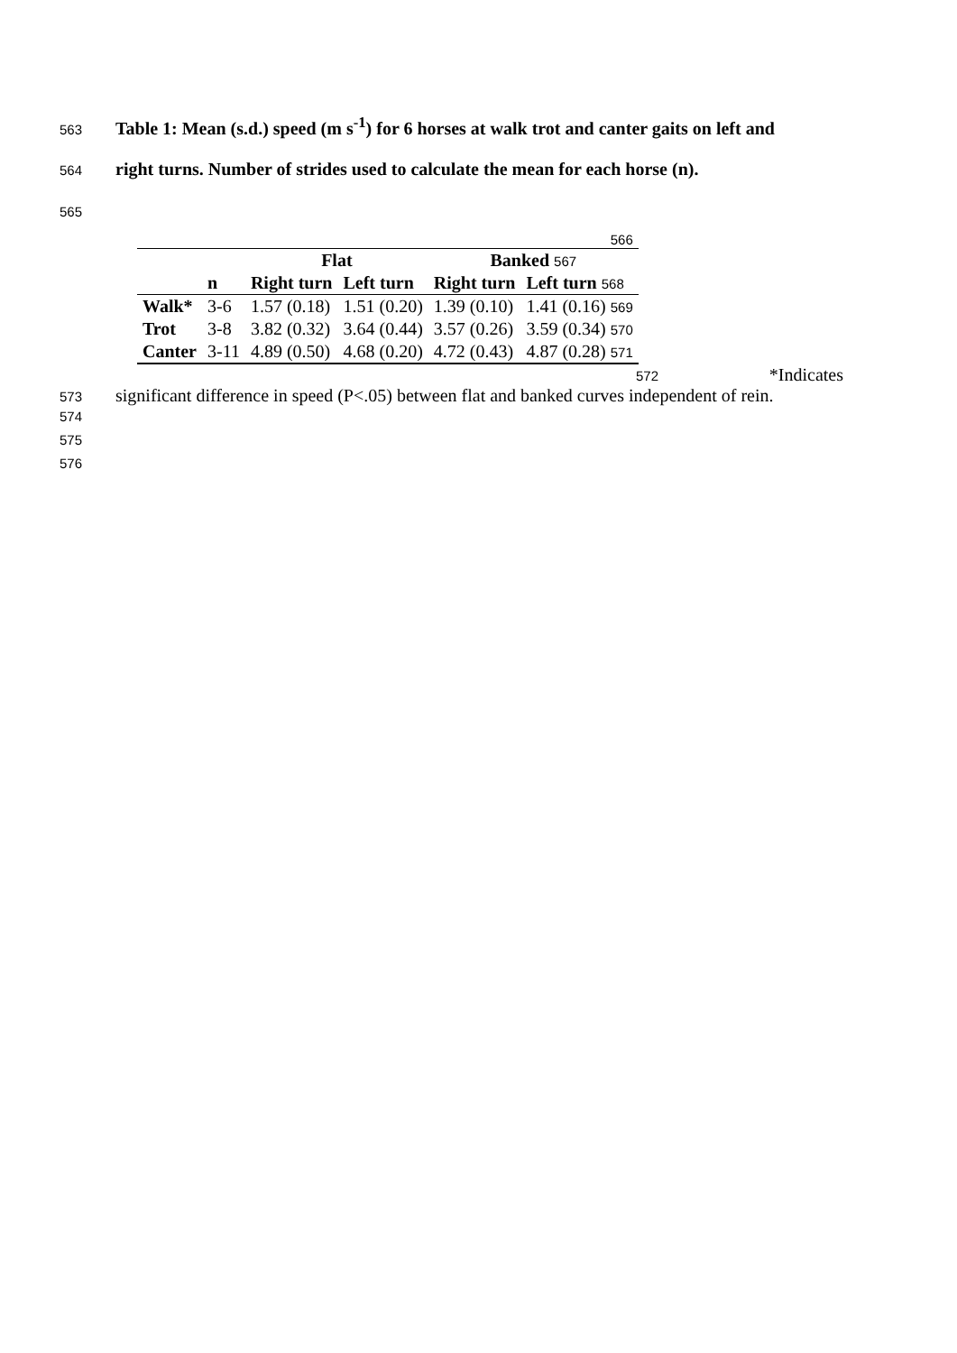563 Table 1: Mean (s.d.) speed (m s<sup>-1</sup>) for 6 horses at walk trot and canter gaits on left and
564 right turns. Number of strides used to calculate the mean for each horse (n).
565
| 566 | | | | | |
| | | Flat | | Banked 567 | |
| | n | Right turn | Left turn | Right turn | Left turn 568 |
| Walk* | 3-6 | 1.57 (0.18) | 1.51 (0.20) | 1.39 (0.10) | 1.41 (0.16) 569 |
| Trot | 3-8 | 3.82 (0.32) | 3.64 (0.44) | 3.57 (0.26) | 3.59 (0.34) 570 |
| Canter | 3-11 | 4.89 (0.50) | 4.68 (0.20) | 4.72 (0.43) | 4.87 (0.28) 571 |
572 *Indicates
573 significant difference in speed (P<.05) between flat and banked curves independent of rein.
574
575
576